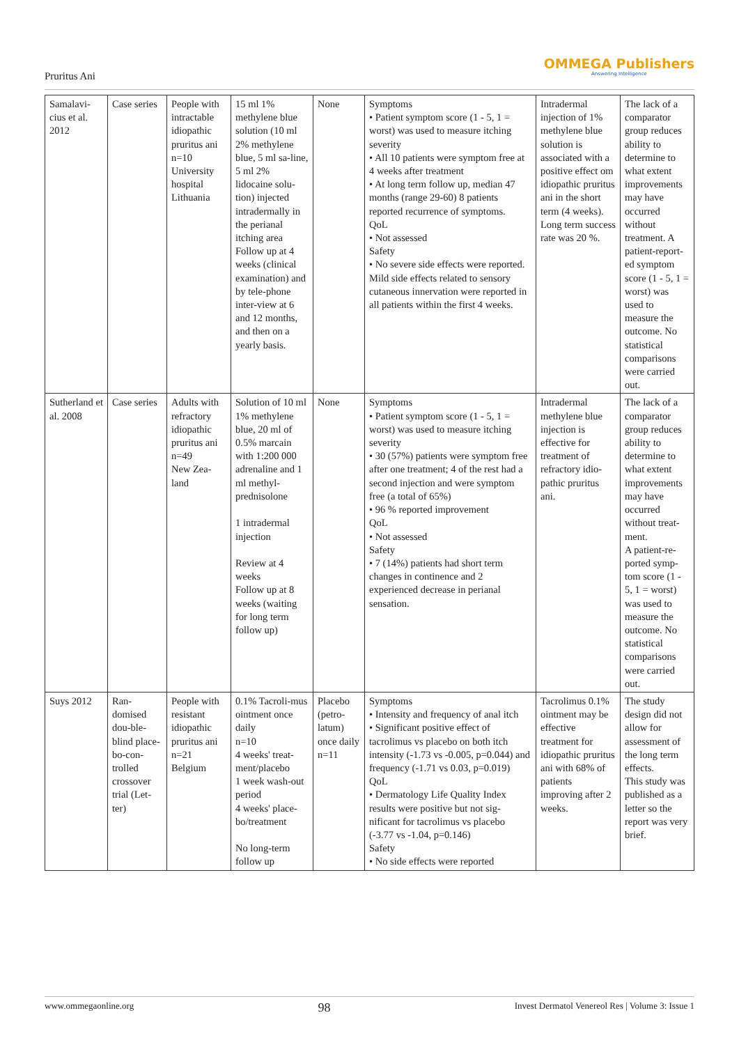Pruritus Ani
OMMEGA Publishers
Answering Intelligence
| Samalavi-cius et al. 2012 | Case series | People with intractable idiopathic pruritus ani n=10 University hospital Lithuania | 15 ml 1% methylene blue solution (10 ml 2% methylene blue, 5 ml sa-line, 5 ml 2% lidocaine solu-tion) injected intradermally in the perianal itching area Follow up at 4 weeks (clinical examination) and by tele-phone inter-view at 6 and 12 months, and then on a yearly basis. | None | Symptoms • Patient symptom score (1 - 5, 1 = worst) was used to measure itching severity • All 10 patients were symptom free at 4 weeks after treatment • At long term follow up, median 47 months (range 29-60) 8 patients reported recurrence of symptoms. QoL • Not assessed Safety • No severe side effects were reported. Mild side effects related to sensory cutaneous innervation were reported in all patients within the first 4 weeks. | Intradermal injection of 1% methylene blue solution is associated with a positive effect om idiopathic pruritus ani in the short term (4 weeks). Long term success rate was 20 %. | The lack of a comparator group reduces ability to determine to what extent improvements may have occurred without treatment. A patient-report-ed symptom score (1 - 5, 1 = worst) was used to measure the outcome. No statistical comparisons were carried out. |
| Sutherland et al. 2008 | Case series | Adults with refractory idiopathic pruritus ani n=49 New Zea-land | Solution of 10 ml 1% methylene blue, 20 ml of 0.5% marcain with 1:200 000 adrenaline and 1 ml methyl-prednisolone 1 intradermal injection Review at 4 weeks Follow up at 8 weeks (waiting for long term follow up) | None | Symptoms • Patient symptom score (1 - 5, 1 = worst) was used to measure itching severity • 30 (57%) patients were symptom free after one treatment; 4 of the rest had a second injection and were symptom free (a total of 65%) • 96 % reported improvement QoL • Not assessed Safety • 7 (14%) patients had short term changes in continence and 2 experienced decrease in perianal sensation. | Intradermal methylene blue injection is effective for treatment of refractory idio-pathic pruritus ani. | The lack of a comparator group reduces ability to determine to what extent improvements may have occurred without treat-ment. A patient-re-ported symp-tom score (1 - 5, 1 = worst) was used to measure the outcome. No statistical comparisons were carried out. |
| Suys 2012 | Ran-domised dou-ble-blind place-bo-con-trolled crossover trial (Let-ter) | People with resistant idiopathic pruritus ani n=21 Belgium | 0.1% Tacroli-mus ointment once daily n=10 4 weeks' treat-ment/placebo 1 week wash-out period 4 weeks' place-bo/treatment No long-term follow up | Placebo (petro-latum) once daily n=11 | Symptoms • Intensity and frequency of anal itch • Significant positive effect of tacrolimus vs placebo on both itch intensity (-1.73 vs -0.005, p=0.044) and frequency (-1.71 vs 0.03, p=0.019) QoL • Dermatology Life Quality Index results were positive but not sig-nificant for tacrolimus vs placebo (-3.77 vs -1.04, p=0.146) Safety • No side effects were reported | Tacrolimus 0.1% ointment may be effective treatment for idiopathic pruritus ani with 68% of patients improving after 2 weeks. | The study design did not allow for assessment of the long term effects. This study was published as a letter so the report was very brief. |
www.ommegaonline.org 98 Invest Dermatol Venereol Res | Volume 3: Issue 1